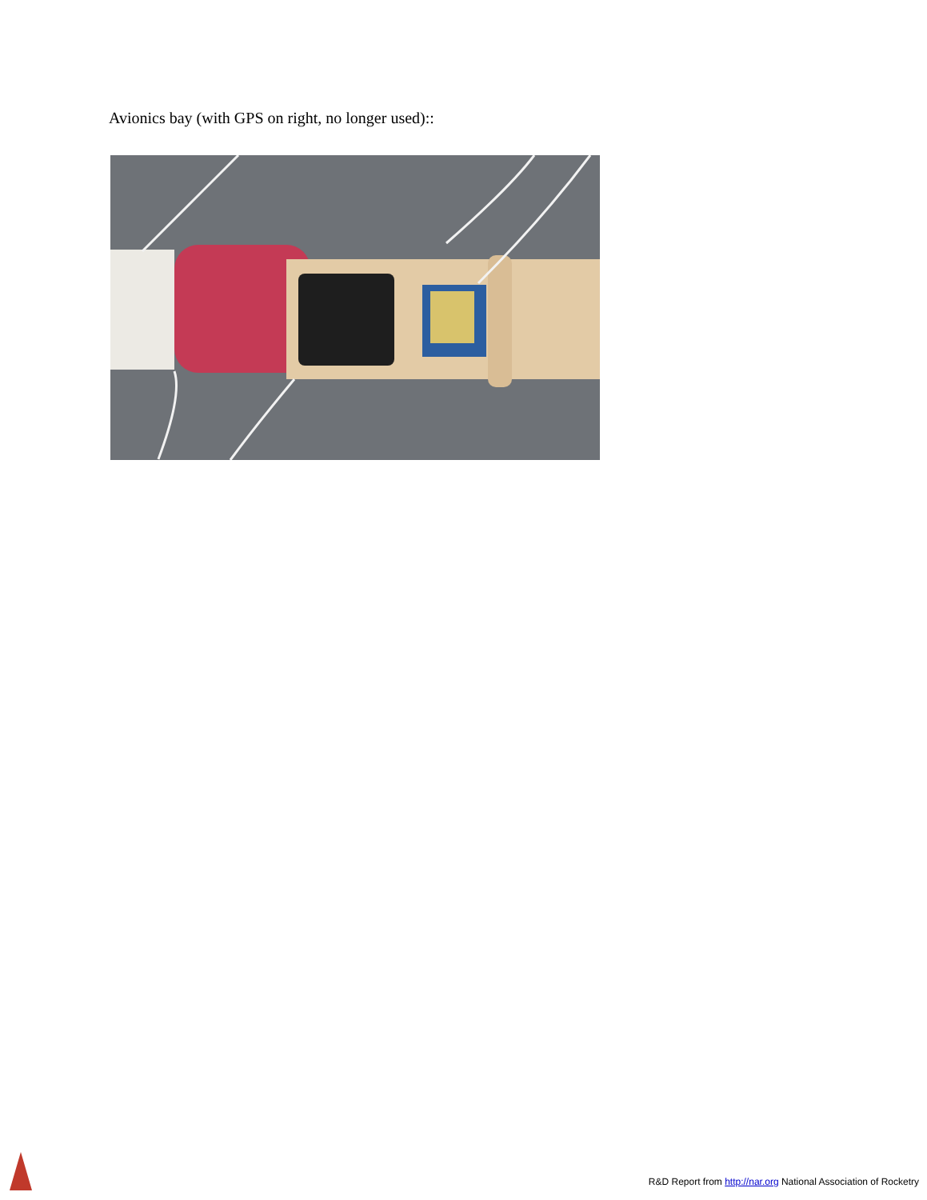Avionics bay (with GPS on right, no longer used)::
R&D Report from http://nar.org National Association of Rocketry